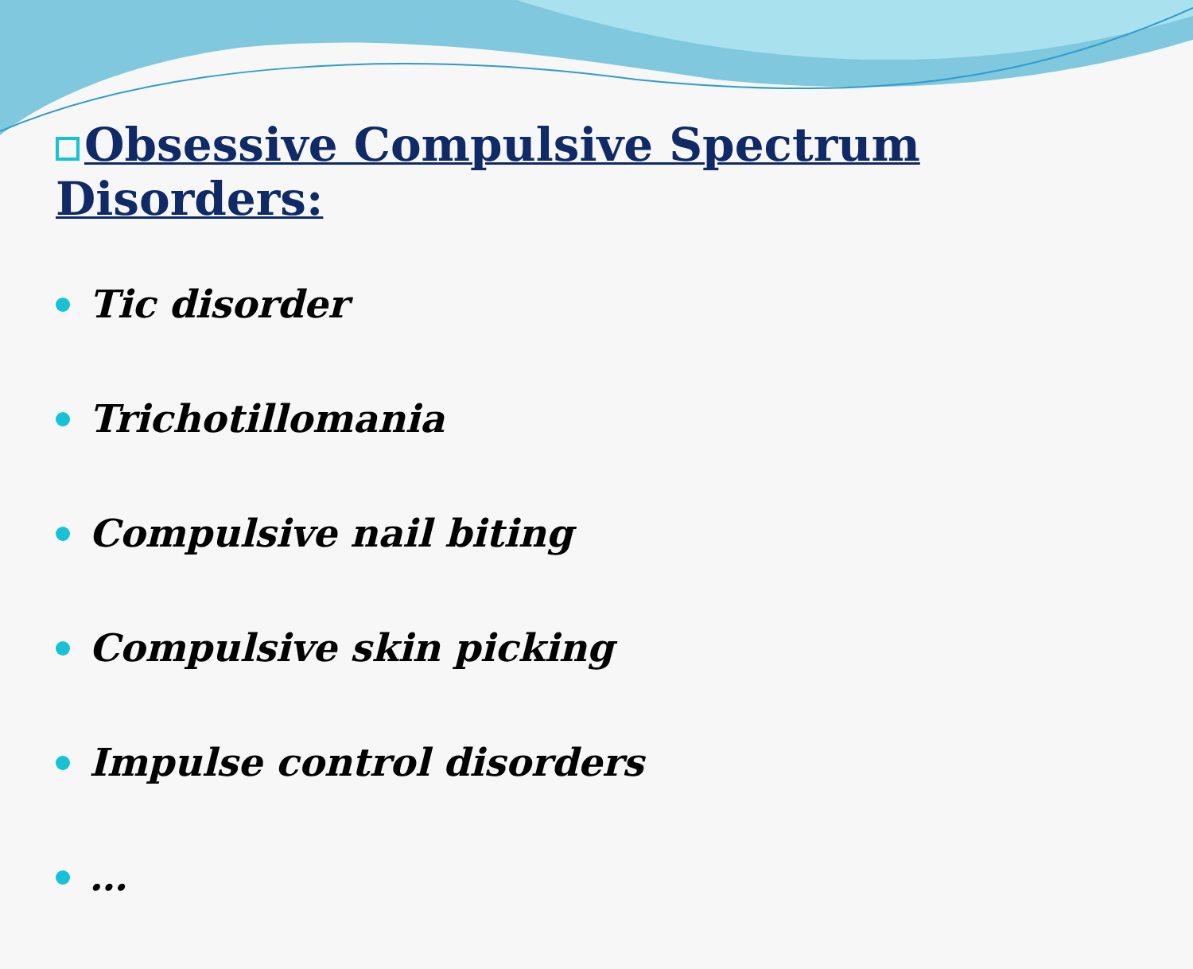Obsessive Compulsive Spectrum Disorders:
Tic disorder
Trichotillomania
Compulsive nail biting
Compulsive skin picking
Impulse control disorders
…